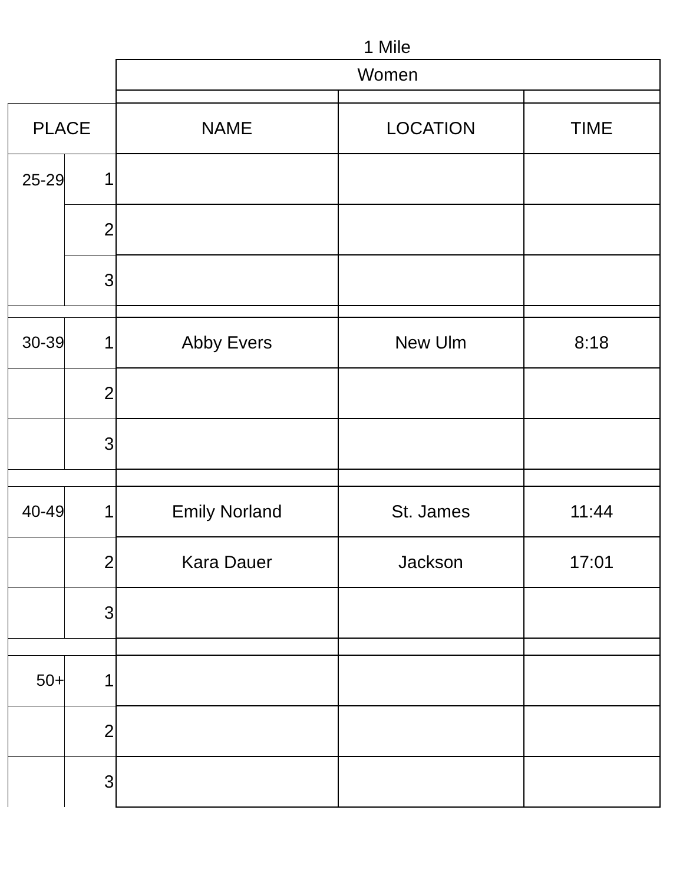1 Mile
| | | Women | | |
| PLACE | | NAME | LOCATION | TIME |
| 25-29 | 1 | | | |
| | 2 | | | |
| | 3 | | | |
| 30-39 | 1 | Abby Evers | New Ulm | 8:18 |
| | 2 | | | |
| | 3 | | | |
| 40-49 | 1 | Emily Norland | St. James | 11:44 |
| | 2 | Kara Dauer | Jackson | 17:01 |
| | 3 | | | |
| 50+ | 1 | | | |
| | 2 | | | |
| | 3 | | | |